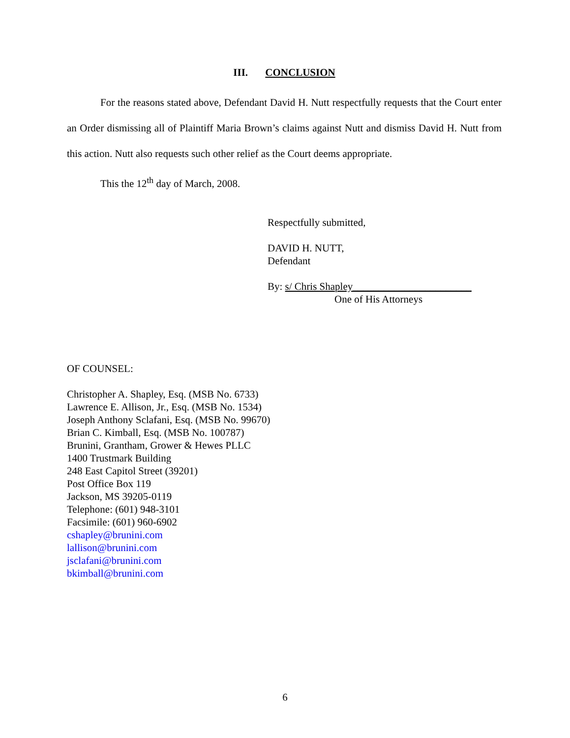III. CONCLUSION
For the reasons stated above, Defendant David H. Nutt respectfully requests that the Court enter an Order dismissing all of Plaintiff Maria Brown’s claims against Nutt and dismiss David H. Nutt from this action. Nutt also requests such other relief as the Court deems appropriate.
This the 12<sup>th</sup> day of March, 2008.
Respectfully submitted,
DAVID H. NUTT,
Defendant
By: s/ Chris Shapley_______________________
One of His Attorneys
OF COUNSEL:
Christopher A. Shapley, Esq. (MSB No. 6733)
Lawrence E. Allison, Jr., Esq. (MSB No. 1534)
Joseph Anthony Sclafani, Esq. (MSB No. 99670)
Brian C. Kimball, Esq. (MSB No. 100787)
Brunini, Grantham, Grower & Hewes PLLC
1400 Trustmark Building
248 East Capitol Street (39201)
Post Office Box 119
Jackson, MS 39205-0119
Telephone: (601) 948-3101
Facsimile: (601) 960-6902
cshapley@brunini.com
lallison@brunini.com
jsclafani@brunini.com
bkimball@brunini.com
6